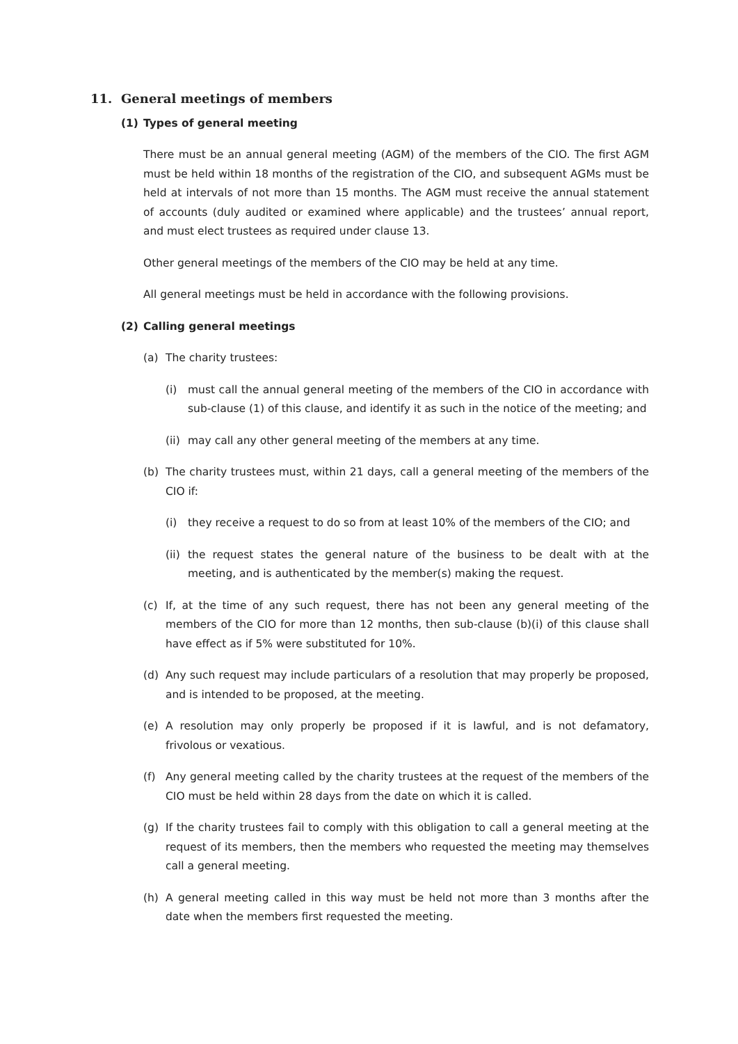11. General meetings of members
(1) Types of general meeting
There must be an annual general meeting (AGM) of the members of the CIO. The first AGM must be held within 18 months of the registration of the CIO, and subsequent AGMs must be held at intervals of not more than 15 months. The AGM must receive the annual statement of accounts (duly audited or examined where applicable) and the trustees’ annual report, and must elect trustees as required under clause 13.
Other general meetings of the members of the CIO may be held at any time.
All general meetings must be held in accordance with the following provisions.
(2) Calling general meetings
(a) The charity trustees:
(i) must call the annual general meeting of the members of the CIO in accordance with sub-clause (1) of this clause, and identify it as such in the notice of the meeting; and
(ii)
may call any other general meeting of the members at any time.
(b) The charity trustees must, within 21 days, call a general meeting of the members of the CIO if:
(i) they receive a request to do so from at least 10% of the members of the CIO; and
(ii)
the request states the general nature of the business to be dealt with at the meeting, and is authenticated by the member(s) making the request.
(c) If, at the time of any such request, there has not been any general meeting of the members of the CIO for more than 12 months, then sub-clause (b)(i) of this clause shall have effect as if 5% were substituted for 10%.
(d) Any such request may include particulars of a resolution that may properly be proposed, and is intended to be proposed, at the meeting.
(e) A resolution may only properly be proposed if it is lawful, and is not defamatory, frivolous or vexatious.
(f) Any general meeting called by the charity trustees at the request of the members of the CIO must be held within 28 days from the date on which it is called.
(g) If the charity trustees fail to comply with this obligation to call a general meeting at the request of its members, then the members who requested the meeting may themselves call a general meeting.
(h) A general meeting called in this way must be held not more than 3 months after the date when the members first requested the meeting.